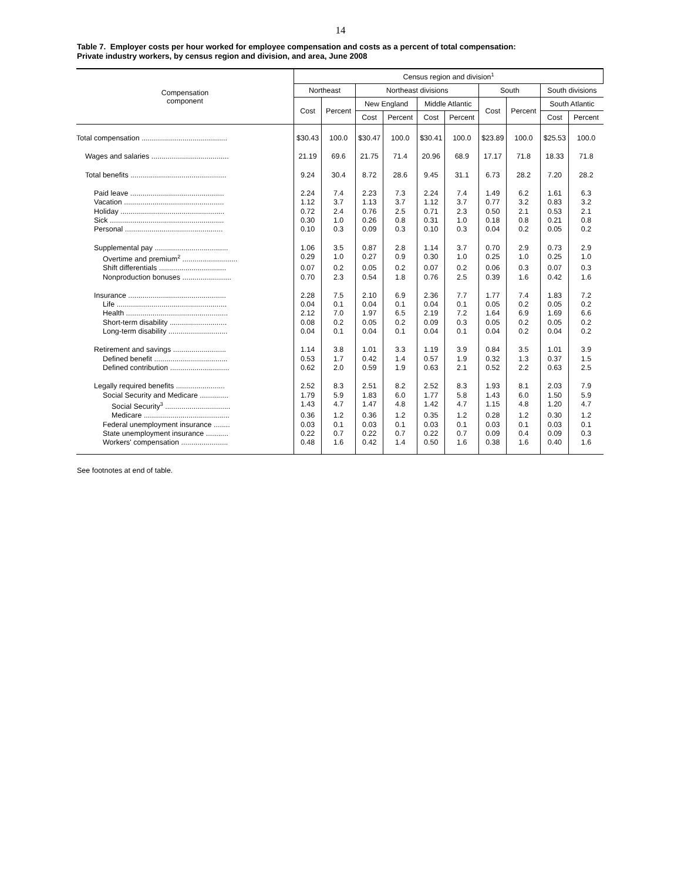14
Table 7. Employer costs per hour worked for employee compensation and costs as a percent of total compensation:
Private industry workers, by census region and division, and area, June 2008
| Compensation component | Census region and division<sup>1</sup> | | | | | | | | | |
| --- | --- | --- | --- | --- | --- | --- | --- | --- | --- | --- |
| | Northeast | | Northeast divisions | | | | South | | South divisions | |
| | Cost | Percent | New England | | Middle Atlantic | | Cost | Percent | South Atlantic | |
| | | | Cost | Percent | Cost | Percent | | | Cost | Percent |
| Total compensation .......................................... | $30.43 | 100.0 | $30.47 | 100.0 | $30.41 | 100.0 | $23.89 | 100.0 | $25.53 | 100.0 |
| Wages and salaries ...................................... | 21.19 | 69.6 | 21.75 | 71.4 | 20.96 | 68.9 | 17.17 | 71.8 | 18.33 | 71.8 |
| Total benefits ............................................... | 9.24 | 30.4 | 8.72 | 28.6 | 9.45 | 31.1 | 6.73 | 28.2 | 7.20 | 28.2 |
| Paid leave .............................................. | 2.24 | 7.4 | 2.23 | 7.3 | 2.24 | 7.4 | 1.49 | 6.2 | 1.61 | 6.3 |
| Vacation ................................................. | 1.12 | 3.7 | 1.13 | 3.7 | 1.12 | 3.7 | 0.77 | 3.2 | 0.83 | 3.2 |
| Holiday ................................................... | 0.72 | 2.4 | 0.76 | 2.5 | 0.71 | 2.3 | 0.50 | 2.1 | 0.53 | 2.1 |
| Sick ........................................................ | 0.30 | 1.0 | 0.26 | 0.8 | 0.31 | 1.0 | 0.18 | 0.8 | 0.21 | 0.8 |
| Personal ................................................ | 0.10 | 0.3 | 0.09 | 0.3 | 0.10 | 0.3 | 0.04 | 0.2 | 0.05 | 0.2 |
| Supplemental pay .................................... | 1.06 | 3.5 | 0.87 | 2.8 | 1.14 | 3.7 | 0.70 | 2.9 | 0.73 | 2.9 |
| Overtime and premium<sup>2</sup> ........................... | 0.29 | 1.0 | 0.27 | 0.9 | 0.30 | 1.0 | 0.25 | 1.0 | 0.25 | 1.0 |
| Shift differentials ................................. | 0.07 | 0.2 | 0.05 | 0.2 | 0.07 | 0.2 | 0.06 | 0.3 | 0.07 | 0.3 |
| Nonproduction bonuses ........................ | 0.70 | 2.3 | 0.54 | 1.8 | 0.76 | 2.5 | 0.39 | 1.6 | 0.42 | 1.6 |
| Insurance ................................................ | 2.28 | 7.5 | 2.10 | 6.9 | 2.36 | 7.7 | 1.77 | 7.4 | 1.83 | 7.2 |
| Life ...................................................... | 0.04 | 0.1 | 0.04 | 0.1 | 0.04 | 0.1 | 0.05 | 0.2 | 0.05 | 0.2 |
| Health .................................................. | 2.12 | 7.0 | 1.97 | 6.5 | 2.19 | 7.2 | 1.64 | 6.9 | 1.69 | 6.6 |
| Short-term disability ............................ | 0.08 | 0.2 | 0.05 | 0.2 | 0.09 | 0.3 | 0.05 | 0.2 | 0.05 | 0.2 |
| Long-term disability ............................. | 0.04 | 0.1 | 0.04 | 0.1 | 0.04 | 0.1 | 0.04 | 0.2 | 0.04 | 0.2 |
| Retirement and savings .......................... | 1.14 | 3.8 | 1.01 | 3.3 | 1.19 | 3.9 | 0.84 | 3.5 | 1.01 | 3.9 |
| Defined benefit .................................... | 0.53 | 1.7 | 0.42 | 1.4 | 0.57 | 1.9 | 0.32 | 1.3 | 0.37 | 1.5 |
| Defined contribution ............................. | 0.62 | 2.0 | 0.59 | 1.9 | 0.63 | 2.1 | 0.52 | 2.2 | 0.63 | 2.5 |
| Legally required benefits ........................ | 2.52 | 8.3 | 2.51 | 8.2 | 2.52 | 8.3 | 1.93 | 8.1 | 2.03 | 7.9 |
| Social Security and Medicare .............. | 1.79 | 5.9 | 1.83 | 6.0 | 1.77 | 5.8 | 1.43 | 6.0 | 1.50 | 5.9 |
| Social Security<sup>3</sup> ................................ | 1.43 | 4.7 | 1.47 | 4.8 | 1.42 | 4.7 | 1.15 | 4.8 | 1.20 | 4.7 |
| Medicare .......................................... | 0.36 | 1.2 | 0.36 | 1.2 | 0.35 | 1.2 | 0.28 | 1.2 | 0.30 | 1.2 |
| Federal unemployment insurance ........ | 0.03 | 0.1 | 0.03 | 0.1 | 0.03 | 0.1 | 0.03 | 0.1 | 0.03 | 0.1 |
| State unemployment insurance ........... | 0.22 | 0.7 | 0.22 | 0.7 | 0.22 | 0.7 | 0.09 | 0.4 | 0.09 | 0.3 |
| Workers' compensation ....................... | 0.48 | 1.6 | 0.42 | 1.4 | 0.50 | 1.6 | 0.38 | 1.6 | 0.40 | 1.6 |
See footnotes at end of table.